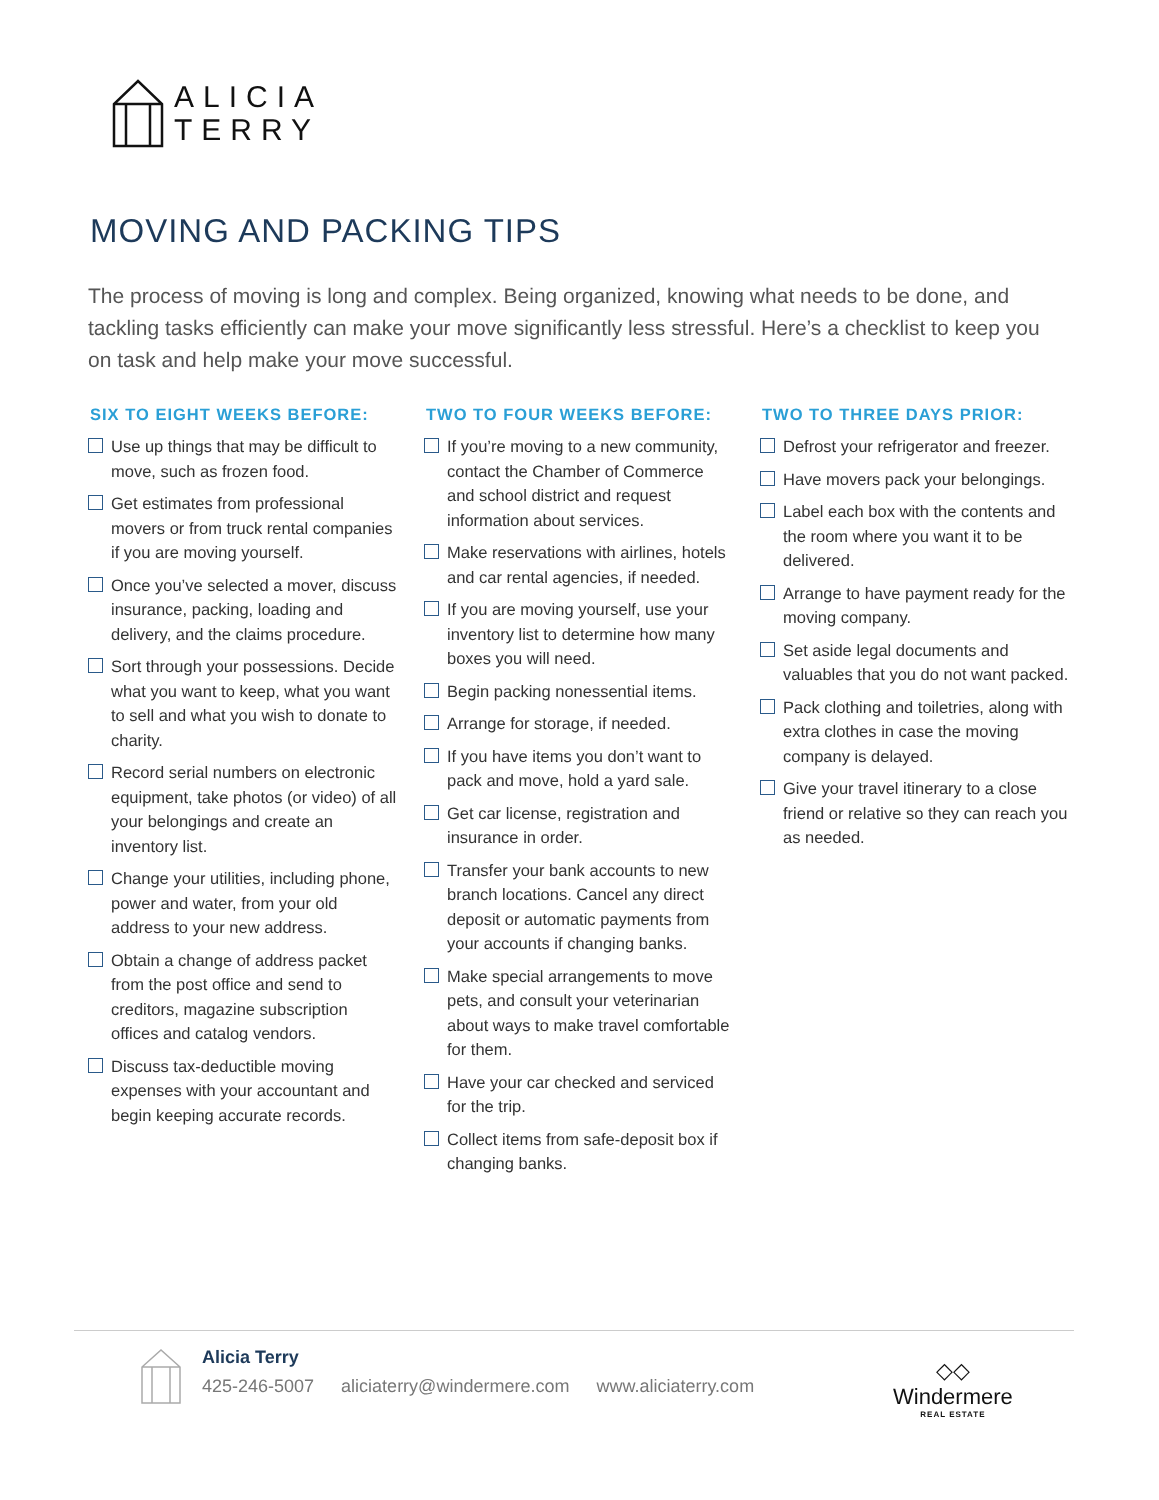ALICIA
TERRY
MOVING AND PACKING TIPS
The process of moving is long and complex. Being organized, knowing what needs to be done, and tackling tasks efficiently can make your move significantly less stressful. Here’s a checklist to keep you on task and help make your move successful.
SIX TO EIGHT WEEKS BEFORE:
Use up things that may be difficult to move, such as frozen food.
Get estimates from professional movers or from truck rental companies if you are moving yourself.
Once you’ve selected a mover, discuss insurance, packing, loading and delivery, and the claims procedure.
Sort through your possessions. Decide what you want to keep, what you want to sell and what you wish to donate to charity.
Record serial numbers on electronic equipment, take photos (or video) of all your belongings and create an inventory list.
Change your utilities, including phone, power and water, from your old address to your new address.
Obtain a change of address packet from the post office and send to creditors, magazine subscription offices and catalog vendors.
Discuss tax-deductible moving expenses with your accountant and begin keeping accurate records.
TWO TO FOUR WEEKS BEFORE:
If you’re moving to a new community, contact the Chamber of Commerce and school district and request information about services.
Make reservations with airlines, hotels and car rental agencies, if needed.
If you are moving yourself, use your inventory list to determine how many boxes you will need.
Begin packing nonessential items.
Arrange for storage, if needed.
If you have items you don’t want to pack and move, hold a yard sale.
Get car license, registration and insurance in order.
Transfer your bank accounts to new branch locations. Cancel any direct deposit or automatic payments from your accounts if changing banks.
Make special arrangements to move pets, and consult your veterinarian about ways to make travel comfortable for them.
Have your car checked and serviced for the trip.
Collect items from safe-deposit box if changing banks.
TWO TO THREE DAYS PRIOR:
Defrost your refrigerator and freezer.
Have movers pack your belongings.
Label each box with the contents and the room where you want it to be delivered.
Arrange to have payment ready for the moving company.
Set aside legal documents and valuables that you do not want packed.
Pack clothing and toiletries, along with extra clothes in case the moving company is delayed.
Give your travel itinerary to a close friend or relative so they can reach you as needed.
Alicia Terry
425-246-5007 aliciaterry@windermere.com www.aliciaterry.com
◇◇
Windermere
REAL ESTATE